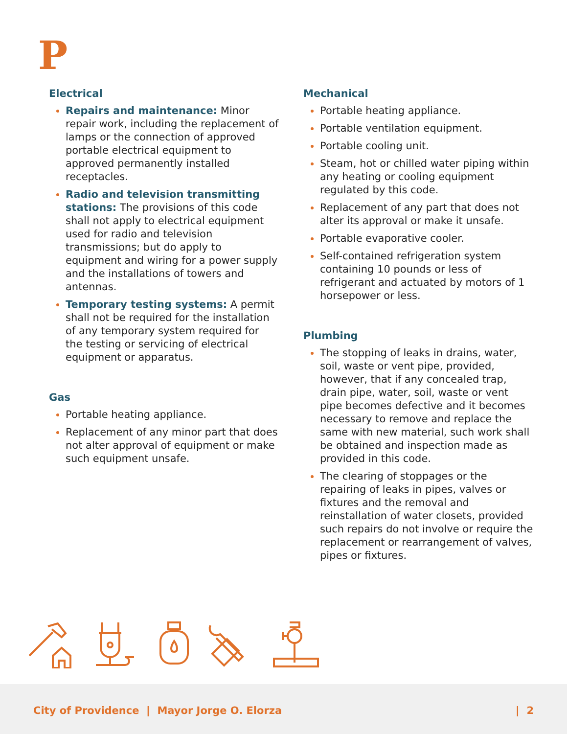P
Electrical
Repairs and maintenance: Minor repair work, including the replacement of lamps or the connection of approved portable electrical equipment to approved permanently installed receptacles.
Radio and television transmitting stations: The provisions of this code shall not apply to electrical equipment used for radio and television transmissions; but do apply to equipment and wiring for a power supply and the installations of towers and antennas.
Temporary testing systems: A permit shall not be required for the installation of any temporary system required for the testing or servicing of electrical equipment or apparatus.
Gas
Portable heating appliance.
Replacement of any minor part that does not alter approval of equipment or make such equipment unsafe.
Mechanical
Portable heating appliance.
Portable ventilation equipment.
Portable cooling unit.
Steam, hot or chilled water piping within any heating or cooling equipment regulated by this code.
Replacement of any part that does not alter its approval or make it unsafe.
Portable evaporative cooler.
Self-contained refrigeration system containing 10 pounds or less of refrigerant and actuated by motors of 1 horsepower or less.
Plumbing
The stopping of leaks in drains, water, soil, waste or vent pipe, provided, however, that if any concealed trap, drain pipe, water, soil, waste or vent pipe becomes defective and it becomes necessary to remove and replace the same with new material, such work shall be obtained and inspection made as provided in this code.
The clearing of stoppages or the repairing of leaks in pipes, valves or fixtures and the removal and reinstallation of water closets, provided such repairs do not involve or require the replacement or rearrangement of valves, pipes or fixtures.
City of Providence | Mayor Jorge O. Elorza | 2